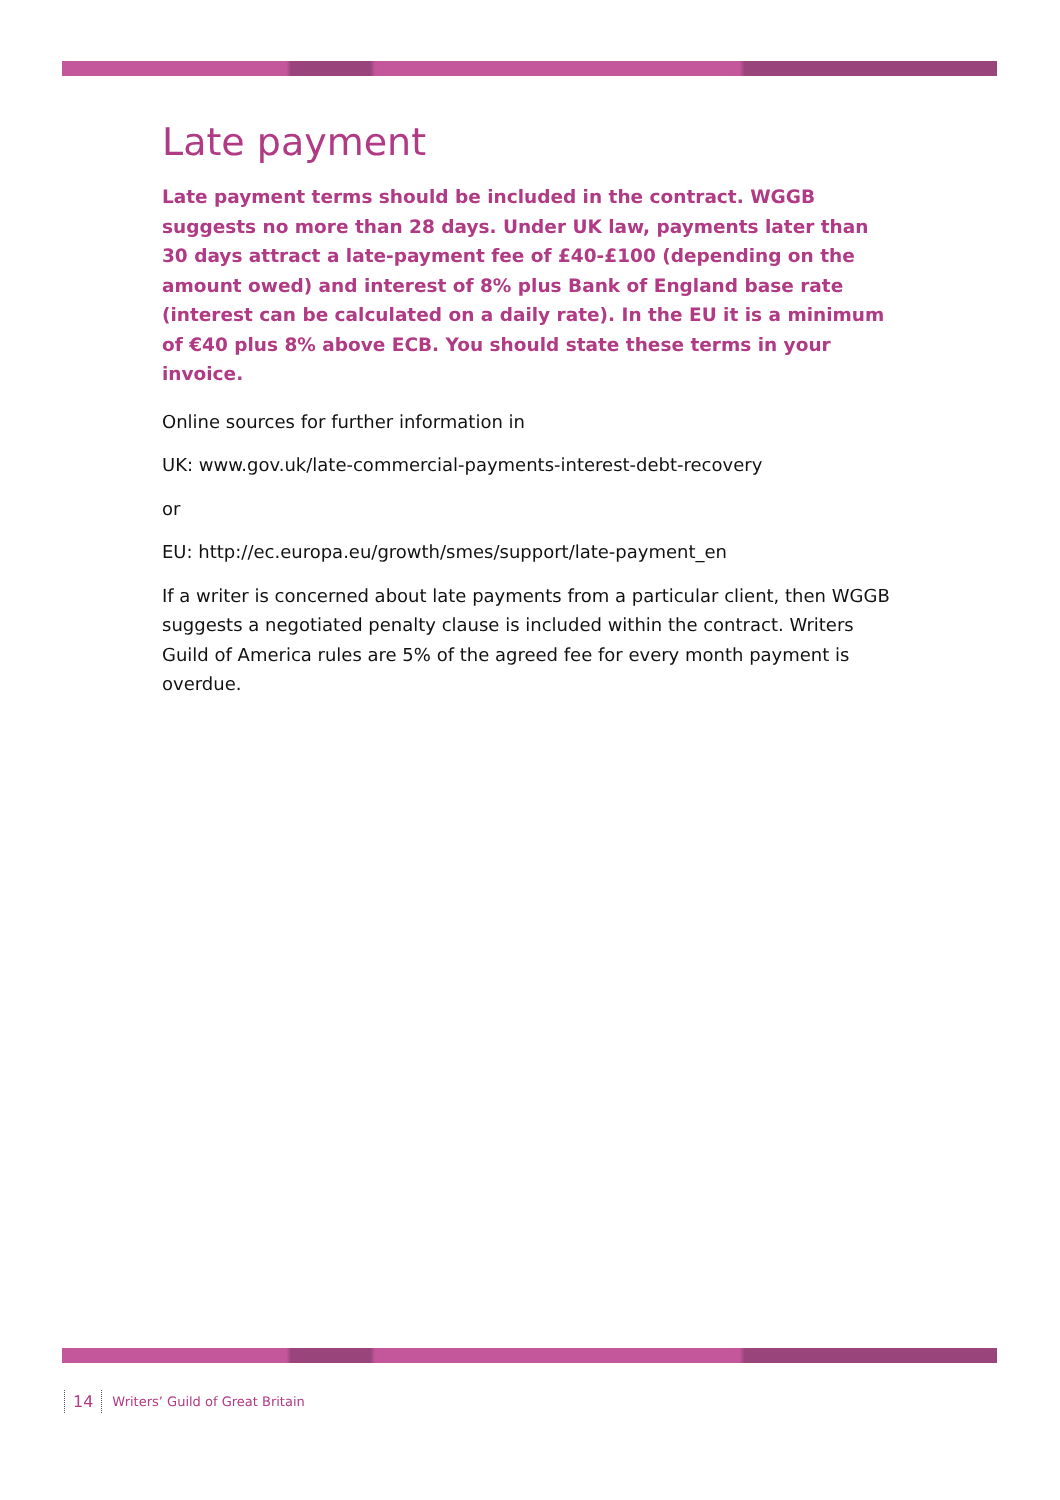Late payment
Late payment terms should be included in the contract. WGGB suggests no more than 28 days. Under UK law, payments later than 30 days attract a late-payment fee of £40-£100 (depending on the amount owed) and interest of 8% plus Bank of England base rate (interest can be calculated on a daily rate). In the EU it is a minimum of €40 plus 8% above ECB. You should state these terms in your invoice.
Online sources for further information in
UK: www.gov.uk/late-commercial-payments-interest-debt-recovery
or
EU: http://ec.europa.eu/growth/smes/support/late-payment_en
If a writer is concerned about late payments from a particular client, then WGGB suggests a negotiated penalty clause is included within the contract. Writers Guild of America rules are 5% of the agreed fee for every month payment is overdue.
14 Writers’ Guild of Great Britain